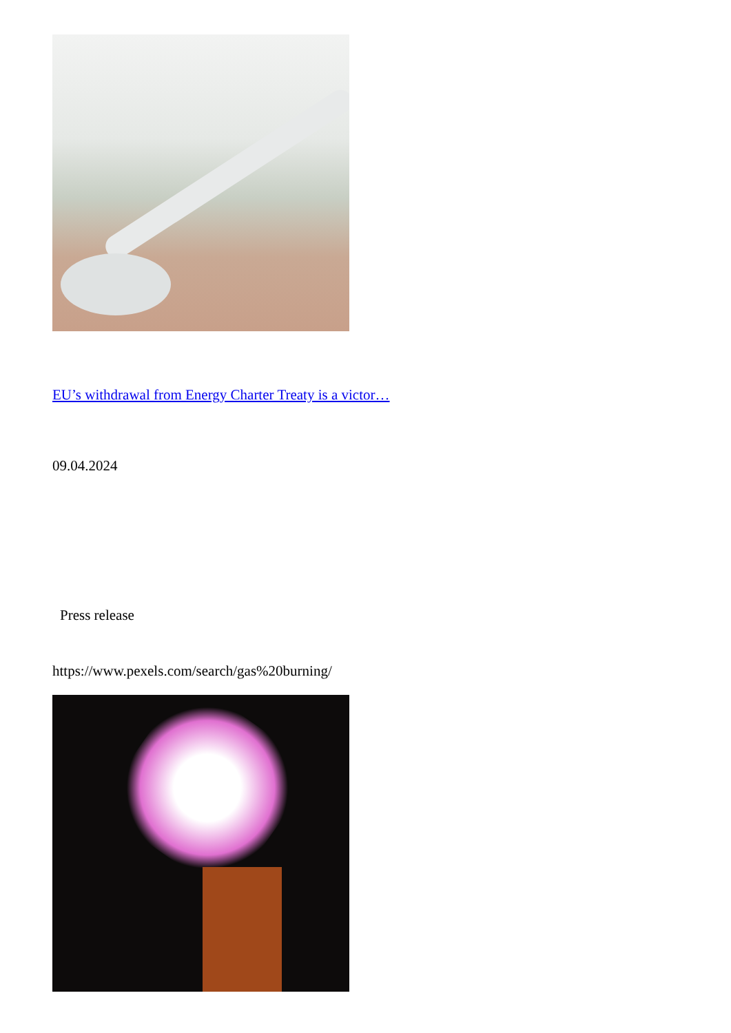EU’s withdrawal from Energy Charter Treaty is a victor…
09.04.2024
Press release
https://www.pexels.com/search/gas%20burning/